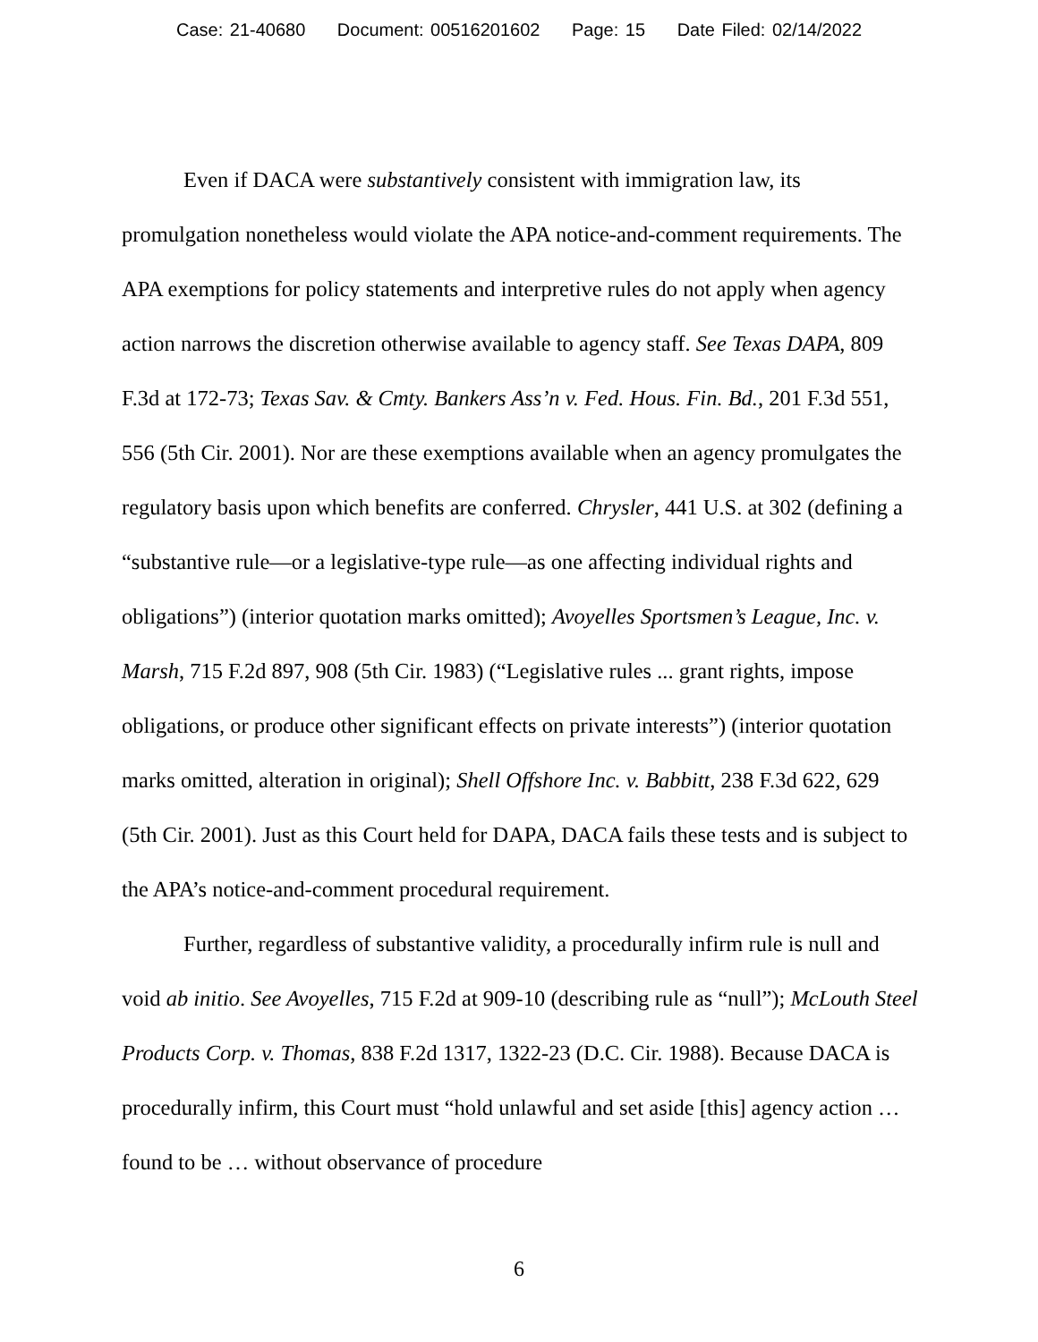Case: 21-40680 Document: 00516201602 Page: 15 Date Filed: 02/14/2022
Even if DACA were substantively consistent with immigration law, its promulgation nonetheless would violate the APA notice-and-comment requirements. The APA exemptions for policy statements and interpretive rules do not apply when agency action narrows the discretion otherwise available to agency staff. See Texas DAPA, 809 F.3d at 172-73; Texas Sav. & Cmty. Bankers Ass’n v. Fed. Hous. Fin. Bd., 201 F.3d 551, 556 (5th Cir. 2001). Nor are these exemptions available when an agency promulgates the regulatory basis upon which benefits are conferred. Chrysler, 441 U.S. at 302 (defining a “substantive rule—or a legislative-type rule—as one affecting individual rights and obligations”) (interior quotation marks omitted); Avoyelles Sportsmen’s League, Inc. v. Marsh, 715 F.2d 897, 908 (5th Cir. 1983) (“Legislative rules ... grant rights, impose obligations, or produce other significant effects on private interests”) (interior quotation marks omitted, alteration in original); Shell Offshore Inc. v. Babbitt, 238 F.3d 622, 629 (5th Cir. 2001). Just as this Court held for DAPA, DACA fails these tests and is subject to the APA’s notice-and-comment procedural requirement.
Further, regardless of substantive validity, a procedurally infirm rule is null and void ab initio. See Avoyelles, 715 F.2d at 909-10 (describing rule as “null”); McLouth Steel Products Corp. v. Thomas, 838 F.2d 1317, 1322-23 (D.C. Cir. 1988). Because DACA is procedurally infirm, this Court must “hold unlawful and set aside [this] agency action … found to be … without observance of procedure
6